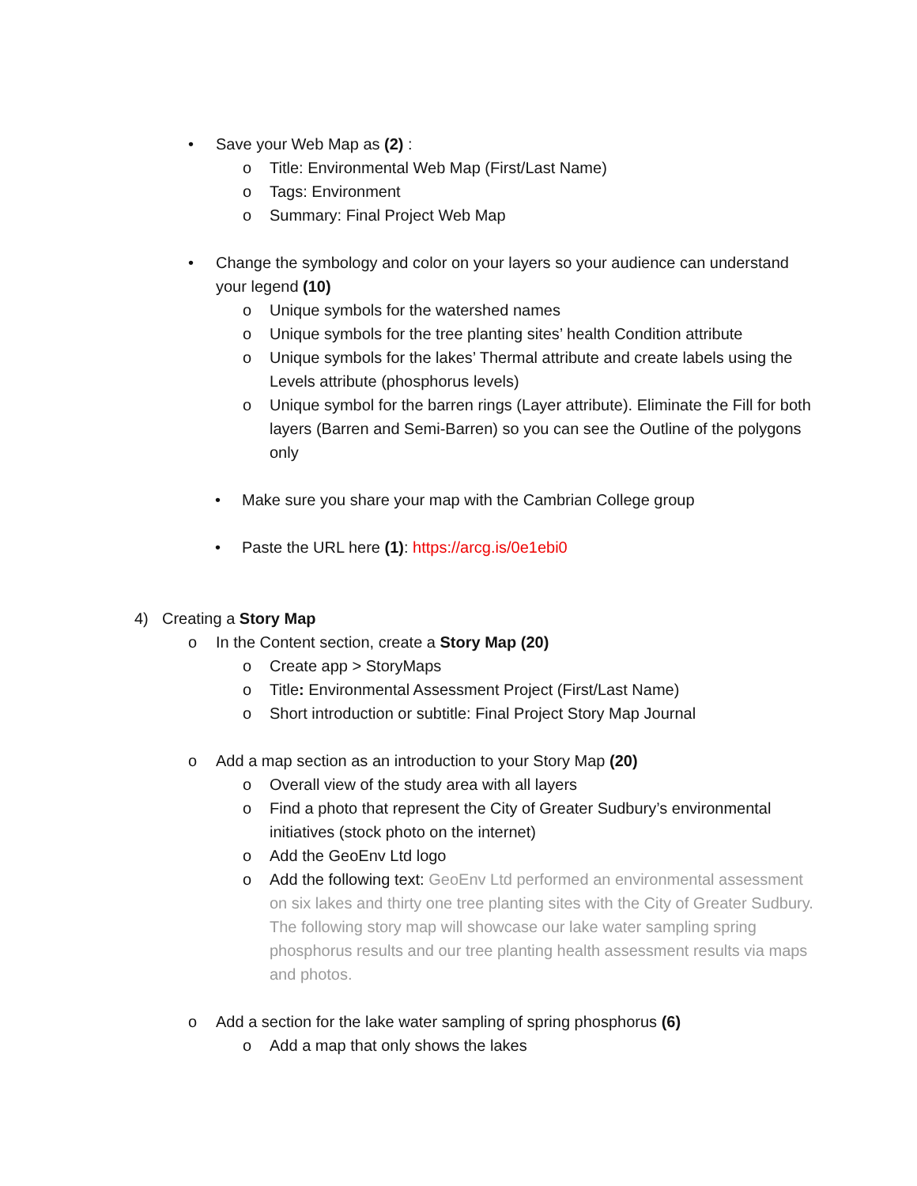• Save your Web Map as (2) :
o Title: Environmental Web Map (First/Last Name)
o Tags: Environment
o Summary: Final Project Web Map
• Change the symbology and color on your layers so your audience can understand your legend (10)
o Unique symbols for the watershed names
o Unique symbols for the tree planting sites’ health Condition attribute
o Unique symbols for the lakes’ Thermal attribute and create labels using the Levels attribute (phosphorus levels)
o Unique symbol for the barren rings (Layer attribute). Eliminate the Fill for both layers (Barren and Semi-Barren) so you can see the Outline of the polygons only
• Make sure you share your map with the Cambrian College group
• Paste the URL here (1): https://arcg.is/0e1ebi0
4) Creating a Story Map
o In the Content section, create a Story Map (20)
o Create app > StoryMaps
o Title: Environmental Assessment Project (First/Last Name)
o Short introduction or subtitle: Final Project Story Map Journal
o Add a map section as an introduction to your Story Map (20)
o Overall view of the study area with all layers
o Find a photo that represent the City of Greater Sudbury’s environmental initiatives (stock photo on the internet)
o Add the GeoEnv Ltd logo
o Add the following text: GeoEnv Ltd performed an environmental assessment on six lakes and thirty one tree planting sites with the City of Greater Sudbury. The following story map will showcase our lake water sampling spring phosphorus results and our tree planting health assessment results via maps and photos.
o Add a section for the lake water sampling of spring phosphorus (6)
o Add a map that only shows the lakes